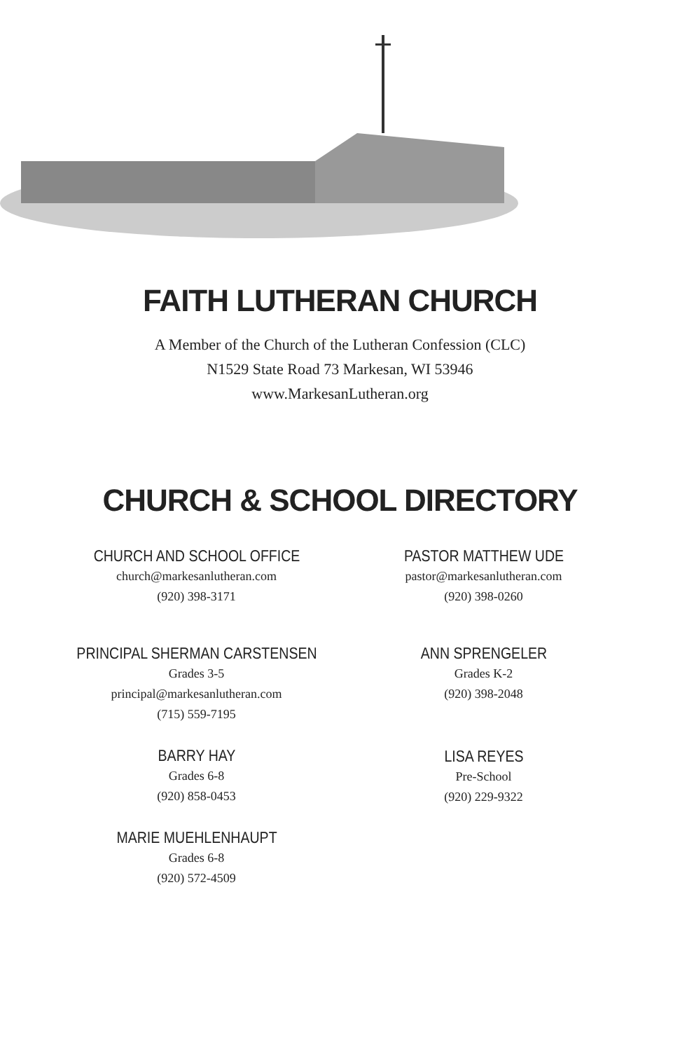FAITH LUTHERAN CHURCH
A Member of the Church of the Lutheran Confession (CLC)
N1529 State Road 73 Markesan, WI 53946
www.MarkesanLutheran.org
CHURCH & SCHOOL DIRECTORY
CHURCH AND SCHOOL OFFICE
church@markesanlutheran.com
(920) 398-3171
PRINCIPAL SHERMAN CARSTENSEN
Grades 3-5
principal@markesanlutheran.com
(715) 559-7195
BARRY HAY
Grades 6-8
(920) 858-0453
MARIE MUEHLENHAUPT
Grades 6-8
(920) 572-4509
PASTOR MATTHEW UDE
pastor@markesanlutheran.com
(920) 398-0260
ANN SPRENGELER
Grades K-2
(920) 398-2048
LISA REYES
Pre-School
(920) 229-9322